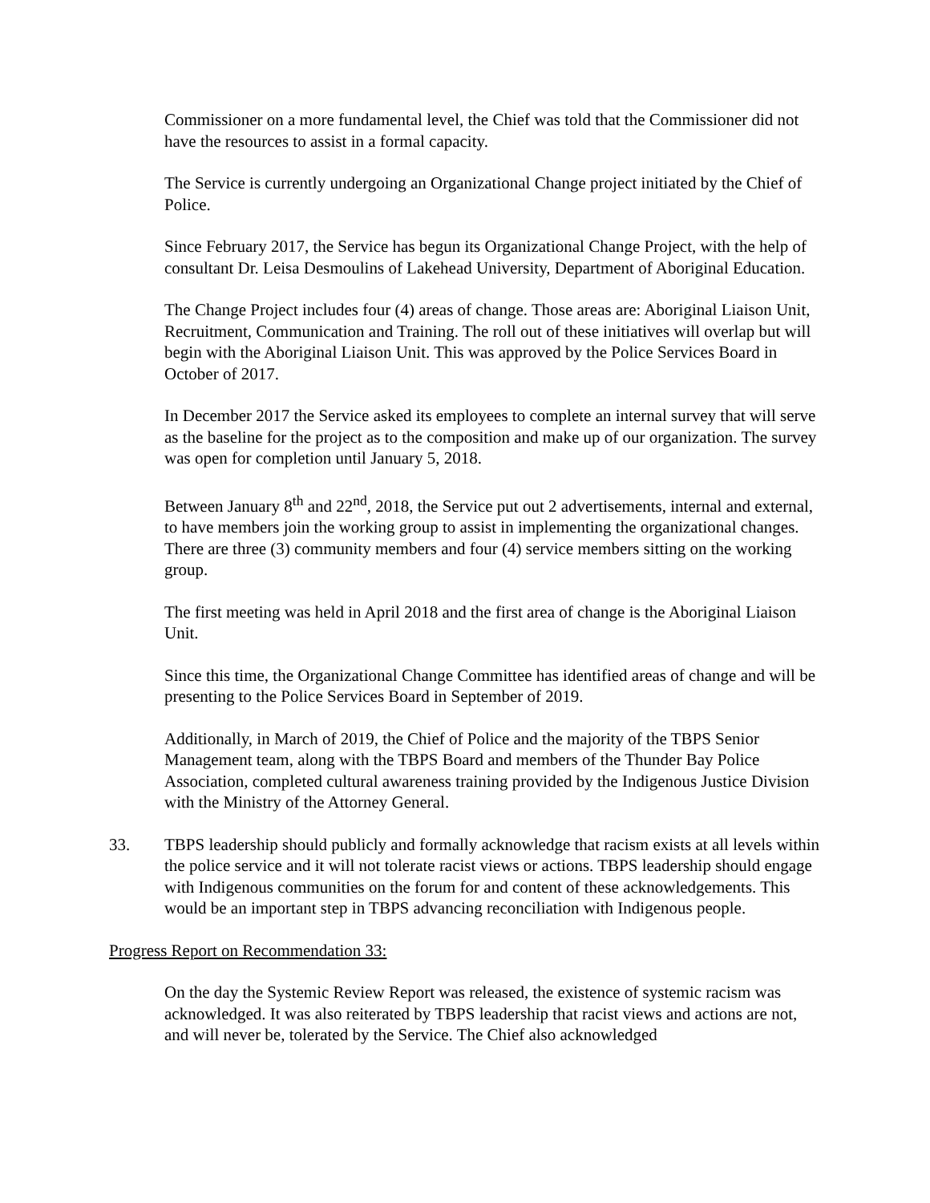Commissioner on a more fundamental level, the Chief was told that the Commissioner did not have the resources to assist in a formal capacity.
The Service is currently undergoing an Organizational Change project initiated by the Chief of Police.
Since February 2017, the Service has begun its Organizational Change Project, with the help of consultant Dr. Leisa Desmoulins of Lakehead University, Department of Aboriginal Education.
The Change Project includes four (4) areas of change. Those areas are: Aboriginal Liaison Unit, Recruitment, Communication and Training. The roll out of these initiatives will overlap but will begin with the Aboriginal Liaison Unit. This was approved by the Police Services Board in October of 2017.
In December 2017 the Service asked its employees to complete an internal survey that will serve as the baseline for the project as to the composition and make up of our organization. The survey was open for completion until January 5, 2018.
Between January 8<sup>th</sup> and 22<sup>nd</sup>, 2018, the Service put out 2 advertisements, internal and external, to have members join the working group to assist in implementing the organizational changes. There are three (3) community members and four (4) service members sitting on the working group.
The first meeting was held in April 2018 and the first area of change is the Aboriginal Liaison Unit.
Since this time, the Organizational Change Committee has identified areas of change and will be presenting to the Police Services Board in September of 2019.
Additionally, in March of 2019, the Chief of Police and the majority of the TBPS Senior Management team, along with the TBPS Board and members of the Thunder Bay Police Association, completed cultural awareness training provided by the Indigenous Justice Division with the Ministry of the Attorney General.
33. TBPS leadership should publicly and formally acknowledge that racism exists at all levels within the police service and it will not tolerate racist views or actions. TBPS leadership should engage with Indigenous communities on the forum for and content of these acknowledgements. This would be an important step in TBPS advancing reconciliation with Indigenous people.
Progress Report on Recommendation 33:
On the day the Systemic Review Report was released, the existence of systemic racism was acknowledged. It was also reiterated by TBPS leadership that racist views and actions are not, and will never be, tolerated by the Service. The Chief also acknowledged